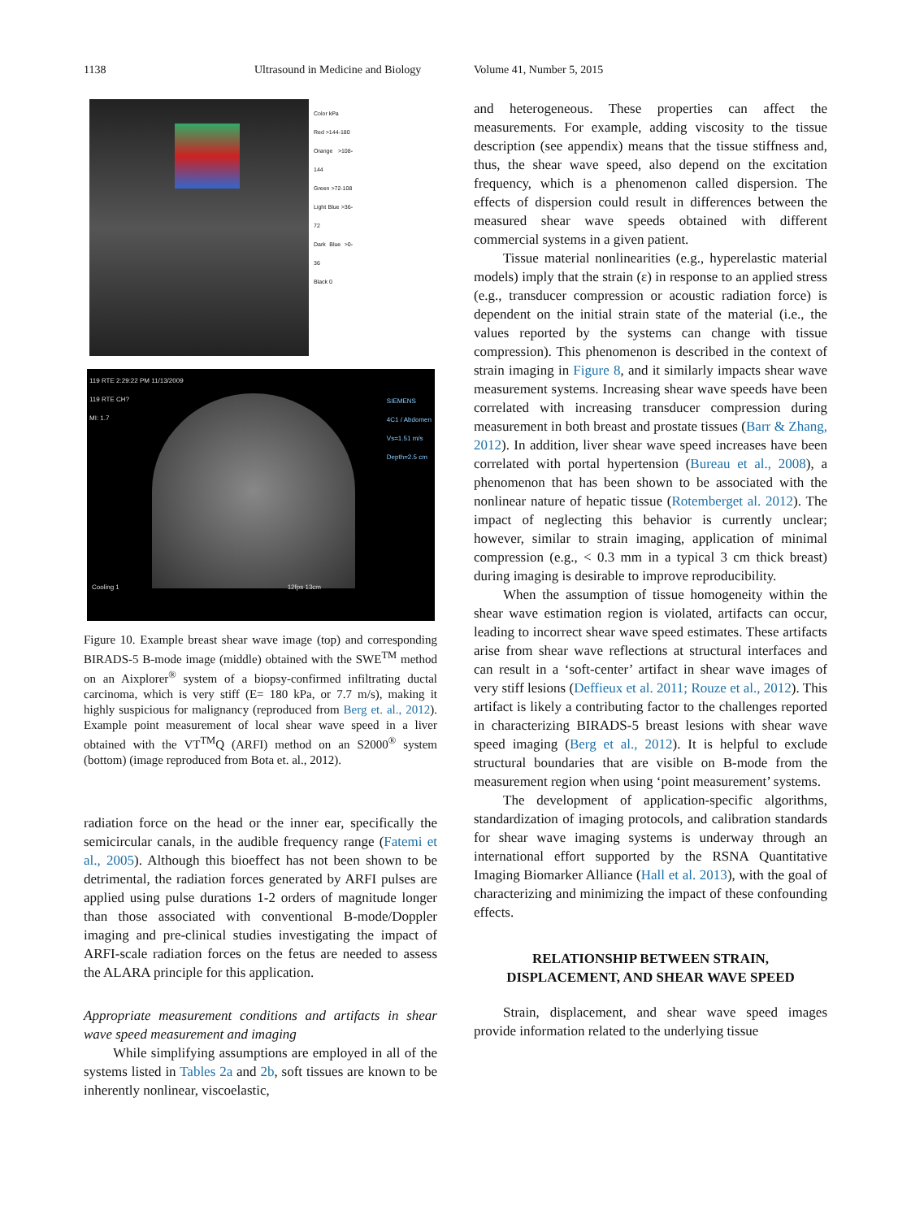1138 Ultrasound in Medicine and Biology Volume 41, Number 5, 2015
Color kPa
Red >144-180
Orange >108-144
Green >72-108
Light Blue >36-72
Dark Blue >0-36
Black 0
119 RTE 2:29:22 PM 11/13/2009
119 RTE CH?
MI: 1.7
SIEMENS
4C1 / Abdomen
Vs=1.51 m/s
Depth=2.5 cm
Cooling 1 12fps 13cm
Figure 10. Example breast shear wave image (top) and corresponding BIRADS-5 B-mode image (middle) obtained with the SWE<sup>TM</sup> method on an Aixplorer<sup>®</sup> system of a biopsy-confirmed infiltrating ductal carcinoma, which is very stiff (E= 180 kPa, or 7.7 m/s), making it highly suspicious for malignancy (reproduced from Berg et. al., 2012). Example point measurement of local shear wave speed in a liver obtained with the VT<sup>TM</sup>Q (ARFI) method on an S2000<sup>®</sup> system (bottom) (image reproduced from Bota et. al., 2012).
radiation force on the head or the inner ear, specifically the semicircular canals, in the audible frequency range (Fatemi et al., 2005). Although this bioeffect has not been shown to be detrimental, the radiation forces generated by ARFI pulses are applied using pulse durations 1-2 orders of magnitude longer than those associated with conventional B-mode/Doppler imaging and pre-clinical studies investigating the impact of ARFI-scale radiation forces on the fetus are needed to assess the ALARA principle for this application.
Appropriate measurement conditions and artifacts in shear wave speed measurement and imaging
While simplifying assumptions are employed in all of the systems listed in Tables 2a and 2b, soft tissues are known to be inherently nonlinear, viscoelastic,
and heterogeneous. These properties can affect the measurements. For example, adding viscosity to the tissue description (see appendix) means that the tissue stiffness and, thus, the shear wave speed, also depend on the excitation frequency, which is a phenomenon called dispersion. The effects of dispersion could result in differences between the measured shear wave speeds obtained with different commercial systems in a given patient.
Tissue material nonlinearities (e.g., hyperelastic material models) imply that the strain (ε) in response to an applied stress (e.g., transducer compression or acoustic radiation force) is dependent on the initial strain state of the material (i.e., the values reported by the systems can change with tissue compression). This phenomenon is described in the context of strain imaging in Figure 8, and it similarly impacts shear wave measurement systems. Increasing shear wave speeds have been correlated with increasing transducer compression during measurement in both breast and prostate tissues (Barr & Zhang, 2012). In addition, liver shear wave speed increases have been correlated with portal hypertension (Bureau et al., 2008), a phenomenon that has been shown to be associated with the nonlinear nature of hepatic tissue (Rotemberget al. 2012). The impact of neglecting this behavior is currently unclear; however, similar to strain imaging, application of minimal compression (e.g., < 0.3 mm in a typical 3 cm thick breast) during imaging is desirable to improve reproducibility.
When the assumption of tissue homogeneity within the shear wave estimation region is violated, artifacts can occur, leading to incorrect shear wave speed estimates. These artifacts arise from shear wave reflections at structural interfaces and can result in a ‘soft-center’ artifact in shear wave images of very stiff lesions (Deffieux et al. 2011; Rouze et al., 2012). This artifact is likely a contributing factor to the challenges reported in characterizing BIRADS-5 breast lesions with shear wave speed imaging (Berg et al., 2012). It is helpful to exclude structural boundaries that are visible on B-mode from the measurement region when using ‘point measurement’ systems.
The development of application-specific algorithms, standardization of imaging protocols, and calibration standards for shear wave imaging systems is underway through an international effort supported by the RSNA Quantitative Imaging Biomarker Alliance (Hall et al. 2013), with the goal of characterizing and minimizing the impact of these confounding effects.
RELATIONSHIP BETWEEN STRAIN,
DISPLACEMENT, AND SHEAR WAVE SPEED
Strain, displacement, and shear wave speed images provide information related to the underlying tissue